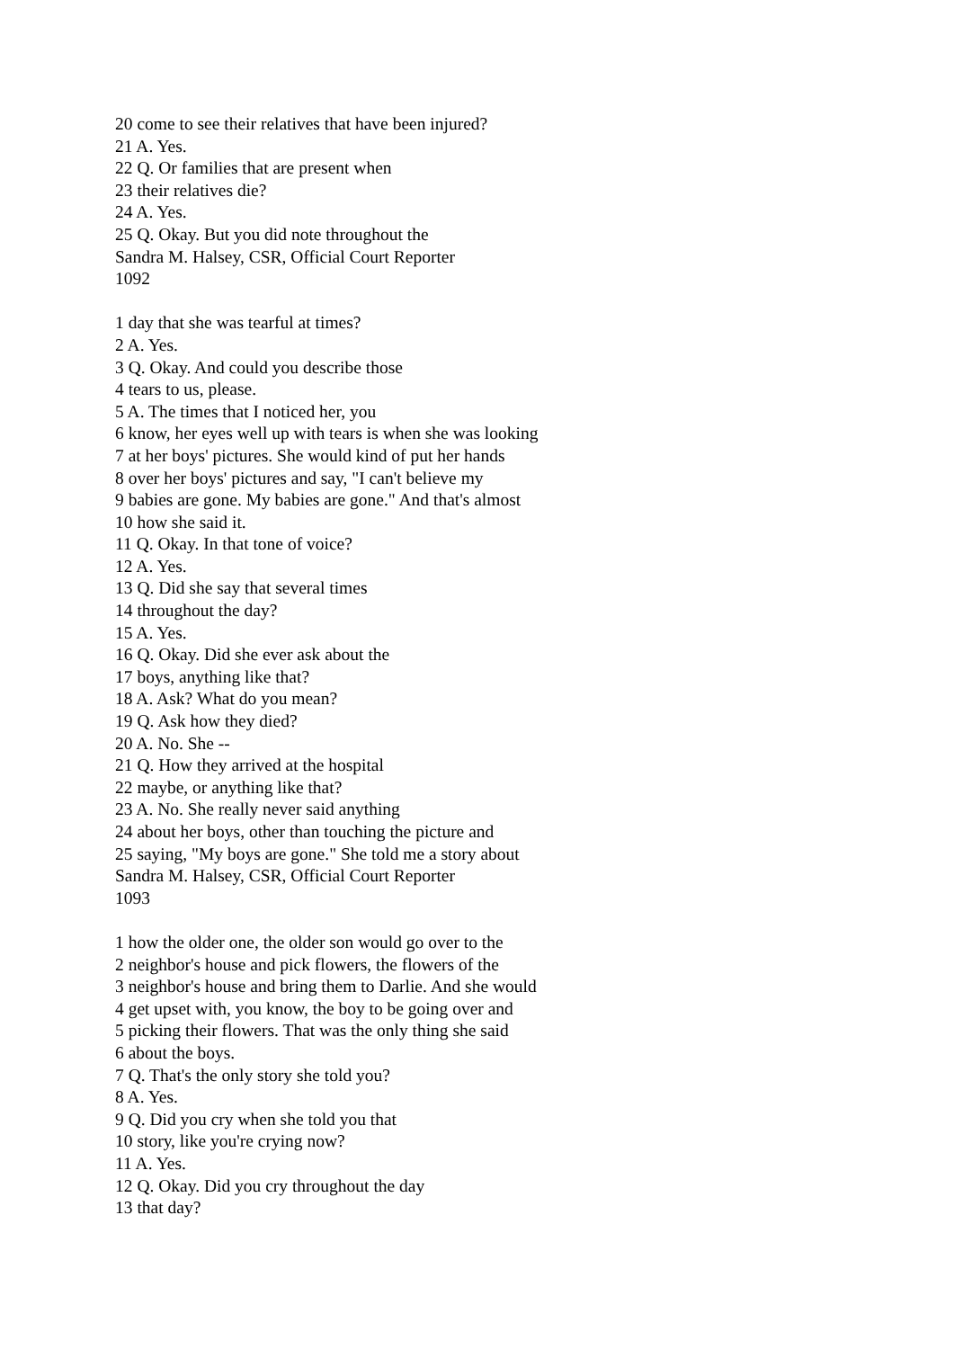20 come to see their relatives that have been injured?
21 A. Yes.
22 Q. Or families that are present when
23 their relatives die?
24 A. Yes.
25 Q. Okay. But you did note throughout the
Sandra M. Halsey, CSR, Official Court Reporter
1092
1 day that she was tearful at times?
2 A. Yes.
3 Q. Okay. And could you describe those
4 tears to us, please.
5 A. The times that I noticed her, you
6 know, her eyes well up with tears is when she was looking
7 at her boys' pictures. She would kind of put her hands
8 over her boys' pictures and say, "I can't believe my
9 babies are gone. My babies are gone." And that's almost
10 how she said it.
11 Q. Okay. In that tone of voice?
12 A. Yes.
13 Q. Did she say that several times
14 throughout the day?
15 A. Yes.
16 Q. Okay. Did she ever ask about the
17 boys, anything like that?
18 A. Ask? What do you mean?
19 Q. Ask how they died?
20 A. No. She --
21 Q. How they arrived at the hospital
22 maybe, or anything like that?
23 A. No. She really never said anything
24 about her boys, other than touching the picture and
25 saying, "My boys are gone." She told me a story about
Sandra M. Halsey, CSR, Official Court Reporter
1093
1 how the older one, the older son would go over to the
2 neighbor's house and pick flowers, the flowers of the
3 neighbor's house and bring them to Darlie. And she would
4 get upset with, you know, the boy to be going over and
5 picking their flowers. That was the only thing she said
6 about the boys.
7 Q. That's the only story she told you?
8 A. Yes.
9 Q. Did you cry when she told you that
10 story, like you're crying now?
11 A. Yes.
12 Q. Okay. Did you cry throughout the day
13 that day?